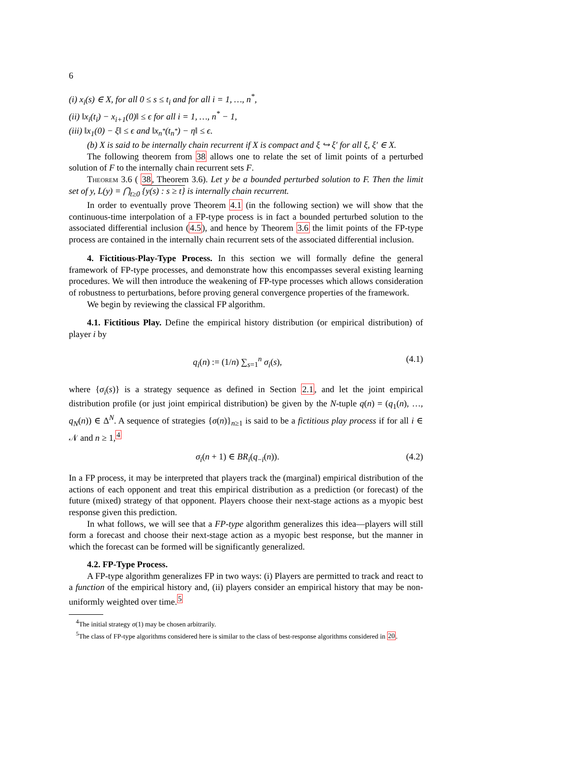6
(i) x<sub>i</sub>(s) ∈ X, for all 0 ≤ s ≤ t<sub>i</sub> and for all i = 1, …, n<sup>*</sup>,
(ii) ‖x<sub>i</sub>(t<sub>i</sub>) − x<sub>i+1</sub>(0)‖ ≤ ϵ for all i = 1, …, n<sup>*</sup> − 1,
(iii) ‖x<sub>1</sub>(0) − ξ‖ ≤ ϵ and ‖x<sub>n<sup>*</sup></sub>(t<sub>n<sup>*</sup></sub>) − η‖ ≤ ϵ.
(b) X is said to be internally chain recurrent if X is compact and ξ ↪ ξ′ for all ξ, ξ′ ∈ X.
The following theorem from 38 allows one to relate the set of limit points of a perturbed solution of F to the internally chain recurrent sets F.
Theorem 3.6 ( 38, Theorem 3.6). Let y be a bounded perturbed solution to F. Then the limit set of y, L(y) = ⋂<sub>t≥0</sub> {y(s) : s ≥ t} is internally chain recurrent.
In order to eventually prove Theorem 4.1 (in the following section) we will show that the continuous-time interpolation of a FP-type process is in fact a bounded perturbed solution to the associated differential inclusion (4.5), and hence by Theorem 3.6 the limit points of the FP-type process are contained in the internally chain recurrent sets of the associated differential inclusion.
4. Fictitious-Play-Type Process. In this section we will formally define the general framework of FP-type processes, and demonstrate how this encompasses several existing learning procedures. We will then introduce the weakening of FP-type processes which allows consideration of robustness to perturbations, before proving general convergence properties of the framework.
We begin by reviewing the classical FP algorithm.
4.1. Fictitious Play. Define the empirical history distribution (or empirical distribution) of player i by
q<sub>i</sub>(n) := (1/n) ∑<sub>s=1</sub><sup>n</sup> σ<sub>i</sub>(s), (4.1)
where {σ<sub>i</sub>(s)} is a strategy sequence as defined in Section 2.1, and let the joint empirical distribution profile (or just joint empirical distribution) be given by the N-tuple q(n) = (q<sub>1</sub>(n), …, q<sub>N</sub>(n)) ∈ Δ<sup>N</sup>. A sequence of strategies {σ(n)}<sub>n≥1</sub> is said to be a fictitious play process if for all i ∈ 𝒩 and n ≥ 1,<sup>4</sup>
σ<sub>i</sub>(n + 1) ∈ BR<sub>i</sub>(q<sub>−i</sub>(n)). (4.2)
In a FP process, it may be interpreted that players track the (marginal) empirical distribution of the actions of each opponent and treat this empirical distribution as a prediction (or forecast) of the future (mixed) strategy of that opponent. Players choose their next-stage actions as a myopic best response given this prediction.
In what follows, we will see that a FP-type algorithm generalizes this idea—players will still form a forecast and choose their next-stage action as a myopic best response, but the manner in which the forecast can be formed will be significantly generalized.
4.2. FP-Type Process.
A FP-type algorithm generalizes FP in two ways: (i) Players are permitted to track and react to a function of the empirical history and, (ii) players consider an empirical history that may be non-uniformly weighted over time.<sup>5</sup>
<sup>4</sup> The initial strategy σ(1) may be chosen arbitrarily.
<sup>5</sup> The class of FP-type algorithms considered here is similar to the class of best-response algorithms considered in 20.